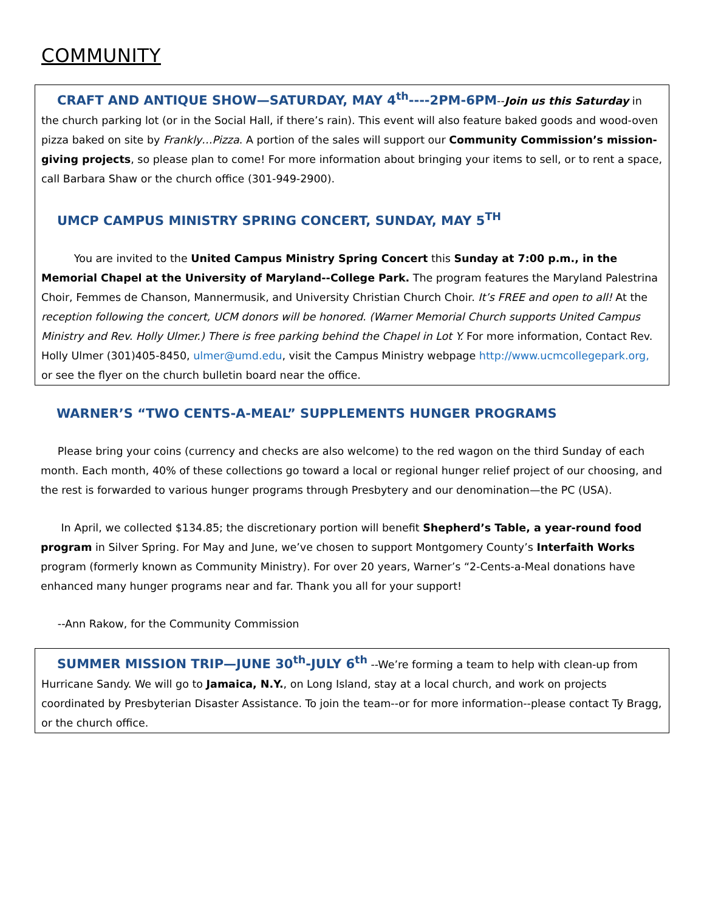COMMUNITY
CRAFT AND ANTIQUE SHOW—SATURDAY, MAY 4<sup>th</sup>----2PM-6PM--Join us this Saturday in the church parking lot (or in the Social Hall, if there’s rain). This event will also feature baked goods and wood-oven pizza baked on site by Frankly…Pizza. A portion of the sales will support our Community Commission’s mission-giving projects, so please plan to come! For more information about bringing your items to sell, or to rent a space, call Barbara Shaw or the church office (301-949-2900).
UMCP CAMPUS MINISTRY SPRING CONCERT, SUNDAY, MAY 5<sup>TH</sup>
You are invited to the United Campus Ministry Spring Concert this Sunday at 7:00 p.m., in the Memorial Chapel at the University of Maryland--College Park. The program features the Maryland Palestrina Choir, Femmes de Chanson, Mannermusik, and University Christian Church Choir. It’s FREE and open to all! At the reception following the concert, UCM donors will be honored. (Warner Memorial Church supports United Campus Ministry and Rev. Holly Ulmer.) There is free parking behind the Chapel in Lot Y. For more information, Contact Rev. Holly Ulmer (301)405-8450, ulmer@umd.edu, visit the Campus Ministry webpage http://www.ucmcollegepark.org, or see the flyer on the church bulletin board near the office.
WARNER’S “TWO CENTS-A-MEAL” SUPPLEMENTS HUNGER PROGRAMS
Please bring your coins (currency and checks are also welcome) to the red wagon on the third Sunday of each month. Each month, 40% of these collections go toward a local or regional hunger relief project of our choosing, and the rest is forwarded to various hunger programs through Presbytery and our denomination—the PC (USA).
In April, we collected $134.85; the discretionary portion will benefit Shepherd’s Table, a year-round food program in Silver Spring. For May and June, we’ve chosen to support Montgomery County’s Interfaith Works program (formerly known as Community Ministry). For over 20 years, Warner’s “2-Cents-a-Meal donations have enhanced many hunger programs near and far. Thank you all for your support!
--Ann Rakow, for the Community Commission
SUMMER MISSION TRIP—JUNE 30<sup>th</sup>-JULY 6<sup>th</sup> --We’re forming a team to help with clean-up from Hurricane Sandy. We will go to Jamaica, N.Y., on Long Island, stay at a local church, and work on projects coordinated by Presbyterian Disaster Assistance. To join the team--or for more information--please contact Ty Bragg, or the church office.